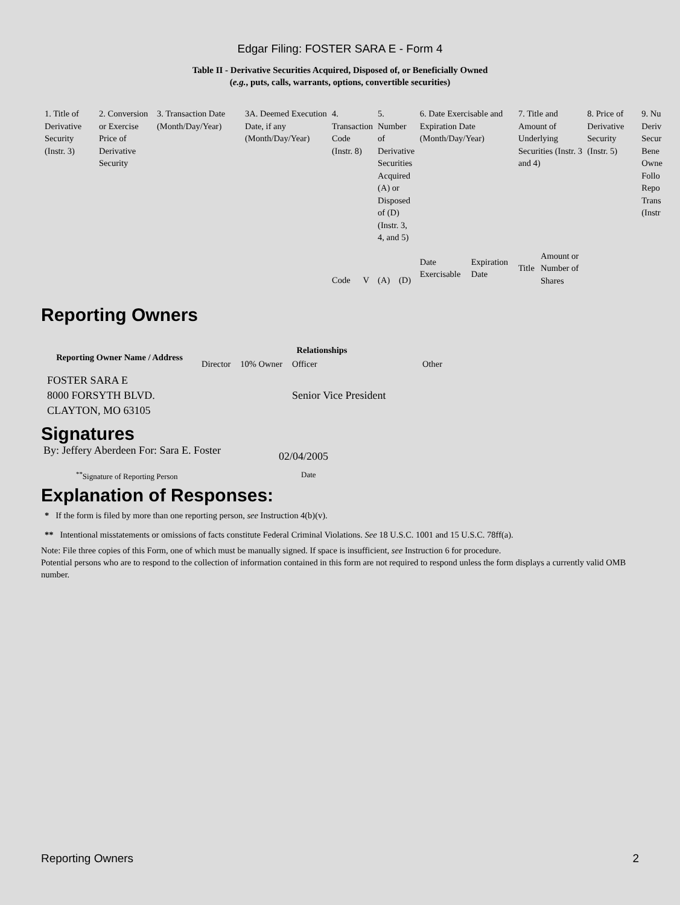Edgar Filing: FOSTER SARA E - Form 4
Table II - Derivative Securities Acquired, Disposed of, or Beneficially Owned
(e.g., puts, calls, warrants, options, convertible securities)
| 1. Title of Derivative Security (Instr. 3) | 2. Conversion or Exercise Price of Derivative Security | 3. Transaction Date (Month/Day/Year) | 3A. Deemed Execution Date, if any (Month/Day/Year) | 4. Transaction Code (Instr. 8) | | 5. Number of Derivative Securities Acquired (A) or Disposed of (D) (Instr. 3, 4, and 5) | | 6. Date Exercisable and Expiration Date (Month/Day/Year) | | 7. Title and Amount of Underlying Securities (Instr. 3 and 4) | | 8. Price of Derivative Security (Instr. 5) | 9. Nu Deriv Secur Bene Owne Follo Repo Trans (Instr |
| | | | | Code | V | (A) | (D) | Date Exercisable | Expiration Date | Title | Amount or Number of Shares | | |
Reporting Owners
| Reporting Owner Name / Address | Relationships | | | |
| --- | --- | --- | --- | --- |
| | Director | 10% Owner | Officer | Other |
| FOSTER SARA E 8000 FORSYTH BLVD. CLAYTON, MO 63105 | | | Senior Vice President | |
Signatures
By: Jeffery Aberdeen For: Sara E. Foster
02/04/2005
<sup>**</sup> Signature of Reporting Person Date
Explanation of Responses:
* If the form is filed by more than one reporting person, see Instruction 4(b)(v).
** Intentional misstatements or omissions of facts constitute Federal Criminal Violations. See 18 U.S.C. 1001 and 15 U.S.C. 78ff(a).
Note: File three copies of this Form, one of which must be manually signed. If space is insufficient, see Instruction 6 for procedure.
Potential persons who are to respond to the collection of information contained in this form are not required to respond unless the form displays a currently valid OMB number.
Reporting Owners 2